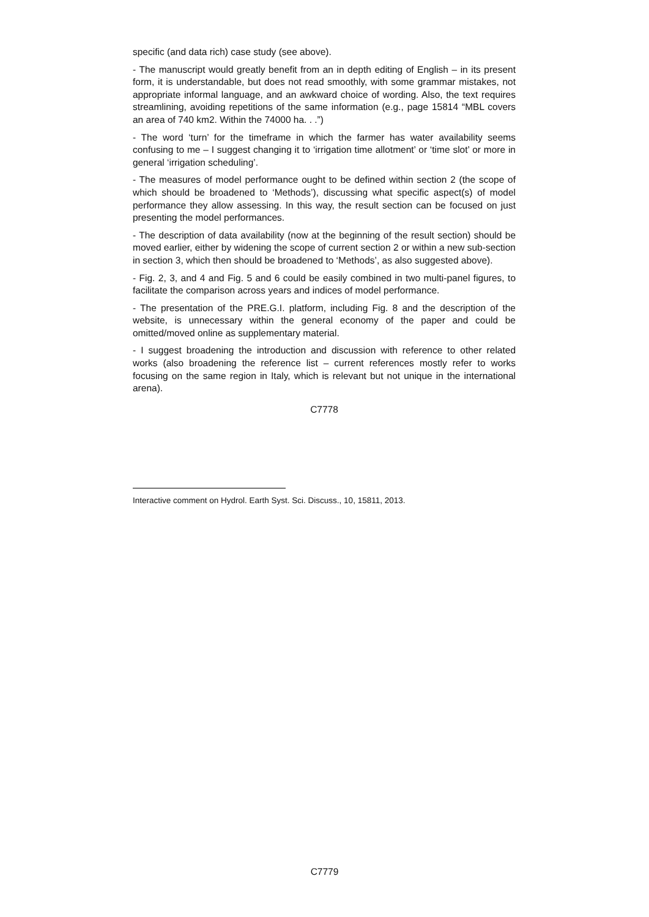specific (and data rich) case study (see above).
- The manuscript would greatly benefit from an in depth editing of English – in its present form, it is understandable, but does not read smoothly, with some grammar mistakes, not appropriate informal language, and an awkward choice of wording. Also, the text requires streamlining, avoiding repetitions of the same information (e.g., page 15814 “MBL covers an area of 740 km2. Within the 74000 ha. . .”)
- The word ‘turn’ for the timeframe in which the farmer has water availability seems confusing to me – I suggest changing it to ‘irrigation time allotment’ or ‘time slot’ or more in general ‘irrigation scheduling’.
- The measures of model performance ought to be defined within section 2 (the scope of which should be broadened to ‘Methods’), discussing what specific aspect(s) of model performance they allow assessing. In this way, the result section can be focused on just presenting the model performances.
- The description of data availability (now at the beginning of the result section) should be moved earlier, either by widening the scope of current section 2 or within a new sub-section in section 3, which then should be broadened to ‘Methods’, as also suggested above).
- Fig. 2, 3, and 4 and Fig. 5 and 6 could be easily combined in two multi-panel figures, to facilitate the comparison across years and indices of model performance.
- The presentation of the PRE.G.I. platform, including Fig. 8 and the description of the website, is unnecessary within the general economy of the paper and could be omitted/moved online as supplementary material.
- I suggest broadening the introduction and discussion with reference to other related works (also broadening the reference list – current references mostly refer to works focusing on the same region in Italy, which is relevant but not unique in the international arena).
C7778
Interactive comment on Hydrol. Earth Syst. Sci. Discuss., 10, 15811, 2013.
C7779